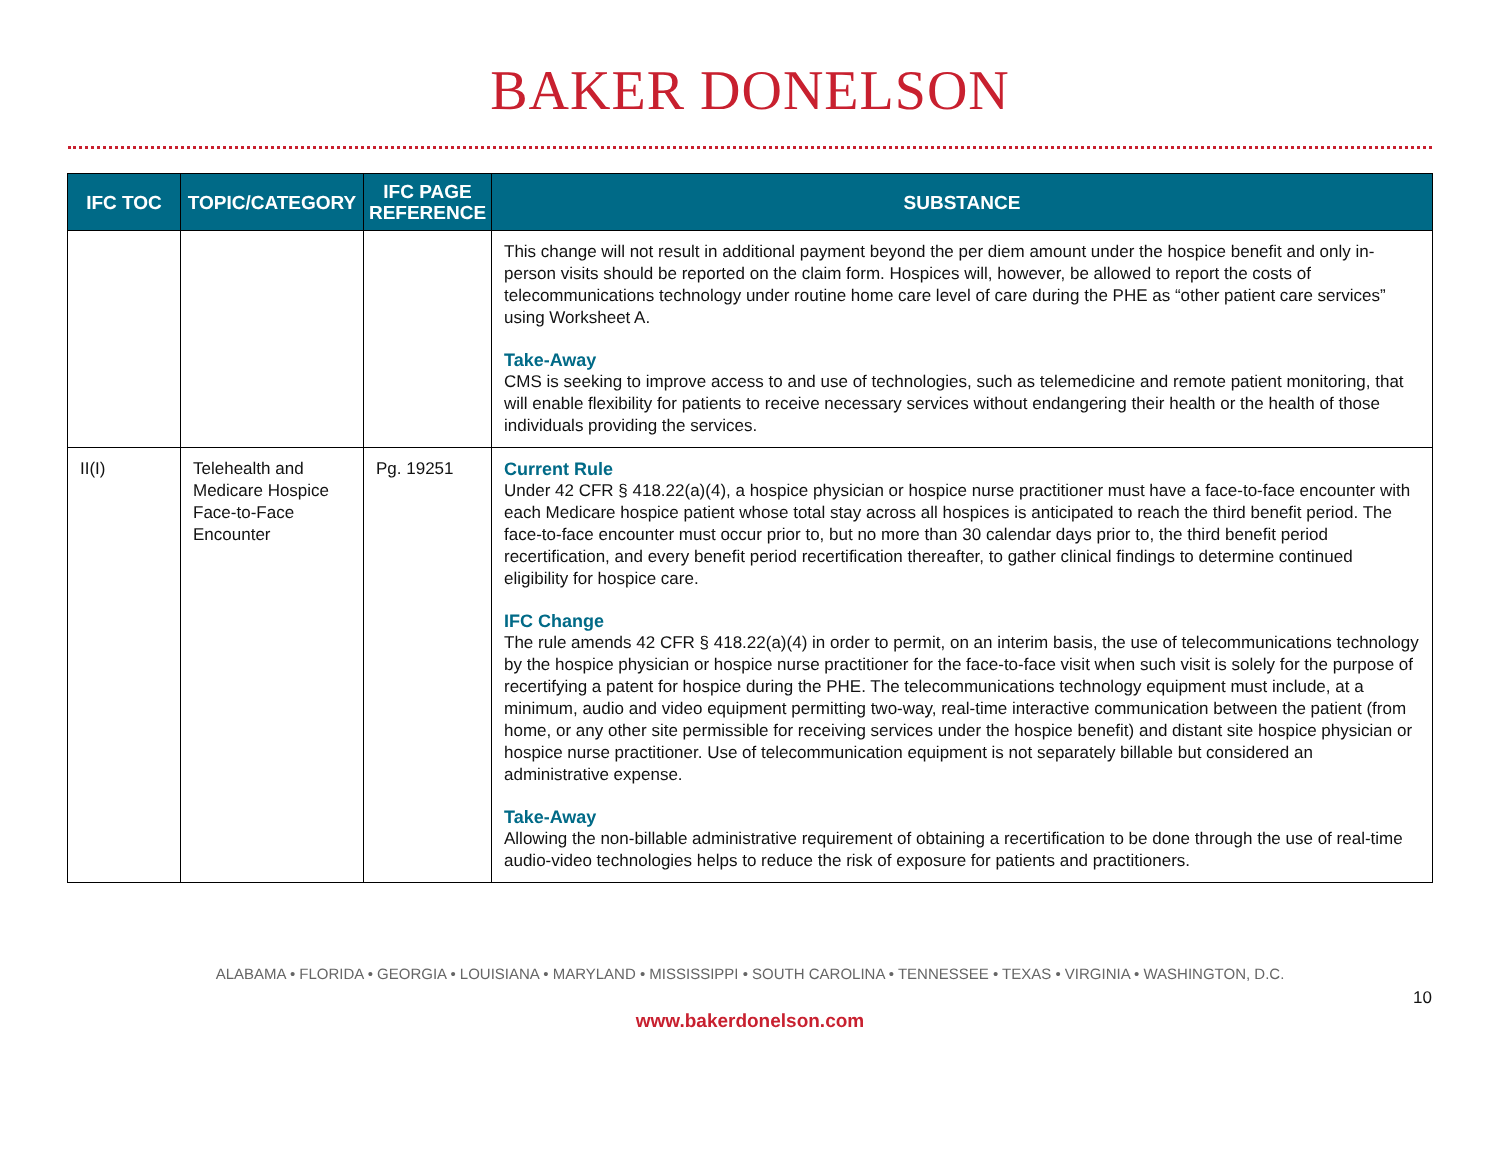BAKER DONELSON
| IFC TOC | TOPIC/CATEGORY | IFC PAGE REFERENCE | SUBSTANCE |
| --- | --- | --- | --- |
| | | | This change will not result in additional payment beyond the per diem amount under the hospice benefit and only in-person visits should be reported on the claim form. Hospices will, however, be allowed to report the costs of telecommunications technology under routine home care level of care during the PHE as “other patient care services” using Worksheet A. Take-Away CMS is seeking to improve access to and use of technologies, such as telemedicine and remote patient monitoring, that will enable flexibility for patients to receive necessary services without endangering their health or the health of those individuals providing the services. |
| II(I) | Telehealth and Medicare Hospice Face-to-Face Encounter | Pg. 19251 | Current Rule Under 42 CFR § 418.22(a)(4), a hospice physician or hospice nurse practitioner must have a face-to-face encounter with each Medicare hospice patient whose total stay across all hospices is anticipated to reach the third benefit period. The face-to-face encounter must occur prior to, but no more than 30 calendar days prior to, the third benefit period recertification, and every benefit period recertification thereafter, to gather clinical findings to determine continued eligibility for hospice care. IFC Change The rule amends 42 CFR § 418.22(a)(4) in order to permit, on an interim basis, the use of telecommunications technology by the hospice physician or hospice nurse practitioner for the face-to-face visit when such visit is solely for the purpose of recertifying a patent for hospice during the PHE. The telecommunications technology equipment must include, at a minimum, audio and video equipment permitting two-way, real-time interactive communication between the patient (from home, or any other site permissible for receiving services under the hospice benefit) and distant site hospice physician or hospice nurse practitioner. Use of telecommunication equipment is not separately billable but considered an administrative expense. Take-Away Allowing the non-billable administrative requirement of obtaining a recertification to be done through the use of real-time audio-video technologies helps to reduce the risk of exposure for patients and practitioners. |
ALABAMA • FLORIDA • GEORGIA • LOUISIANA • MARYLAND • MISSISSIPPI • SOUTH CAROLINA • TENNESSEE • TEXAS • VIRGINIA • WASHINGTON, D.C.
10
www.bakerdonelson.com